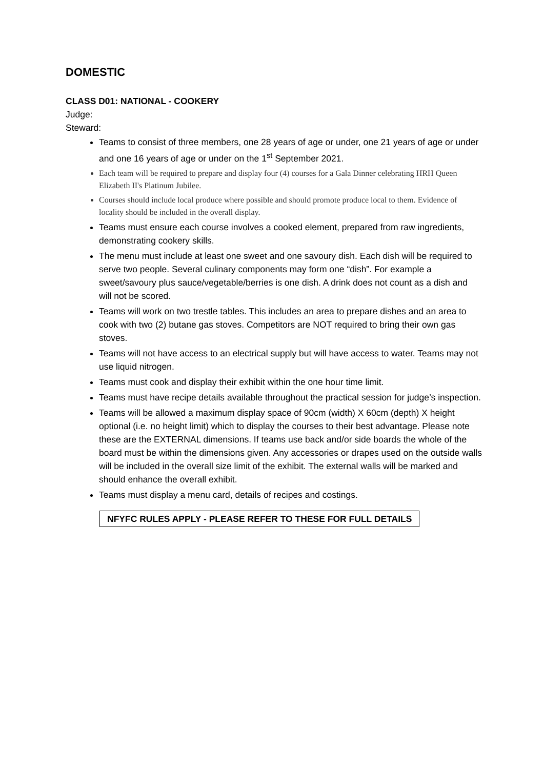DOMESTIC
CLASS D01: NATIONAL - COOKERY
Judge:
Steward:
Teams to consist of three members, one 28 years of age or under, one 21 years of age or under and one 16 years of age or under on the 1<sup>st</sup> September 2021.
Each team will be required to prepare and display four (4) courses for a Gala Dinner celebrating HRH Queen Elizabeth II's Platinum Jubilee.
Courses should include local produce where possible and should promote produce local to them. Evidence of locality should be included in the overall display.
Teams must ensure each course involves a cooked element, prepared from raw ingredients, demonstrating cookery skills.
The menu must include at least one sweet and one savoury dish. Each dish will be required to serve two people. Several culinary components may form one “dish”. For example a sweet/savoury plus sauce/vegetable/berries is one dish. A drink does not count as a dish and will not be scored.
Teams will work on two trestle tables. This includes an area to prepare dishes and an area to cook with two (2) butane gas stoves. Competitors are NOT required to bring their own gas stoves.
Teams will not have access to an electrical supply but will have access to water. Teams may not use liquid nitrogen.
Teams must cook and display their exhibit within the one hour time limit.
Teams must have recipe details available throughout the practical session for judge’s inspection.
Teams will be allowed a maximum display space of 90cm (width) X 60cm (depth) X height optional (i.e. no height limit) which to display the courses to their best advantage. Please note these are the EXTERNAL dimensions. If teams use back and/or side boards the whole of the board must be within the dimensions given. Any accessories or drapes used on the outside walls will be included in the overall size limit of the exhibit. The external walls will be marked and should enhance the overall exhibit.
Teams must display a menu card, details of recipes and costings.
NFYFC RULES APPLY - PLEASE REFER TO THESE FOR FULL DETAILS